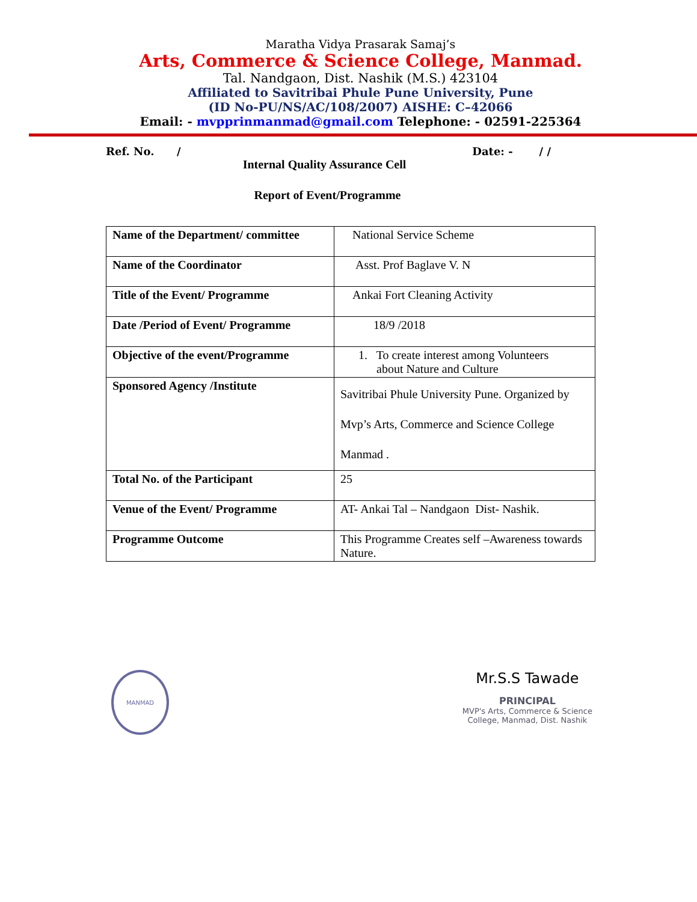Maratha Vidya Prasarak Samaj’s
Arts, Commerce & Science College, Manmad.
Tal. Nandgaon, Dist. Nashik (M.S.) 423104
Affiliated to Savitribai Phule Pune University, Pune
(ID No-PU/NS/AC/108/2007) AISHE: C–42066
Email: - mvpprinmanmad@gmail.com Telephone: - 02591-225364
Ref. No. / Date: - / /
Internal Quality Assurance Cell
Report of Event/Programme
| Name of the Department/ committee | National Service Scheme |
| Name of the Coordinator | Asst. Prof Baglave V. N |
| Title of the Event/ Programme | Ankai Fort Cleaning Activity |
| Date /Period of Event/ Programme | 18/9 /2018 |
| Objective of the event/Programme | 1. To create interest among Volunteers about Nature and Culture |
| Sponsored Agency /Institute | Savitribai Phule University Pune. Organized by Mvp’s Arts, Commerce and Science College Manmad . |
| Total No. of the Participant | 25 |
| Venue of the Event/ Programme | AT- Ankai Tal – Nandgaon Dist- Nashik. |
| Programme Outcome | This Programme Creates self –Awareness towards Nature. |
MANMAD
Mr.S.S Tawade
PRINCIPAL
MVP's Arts, Commerce & Science
College, Manmad, Dist. Nashik